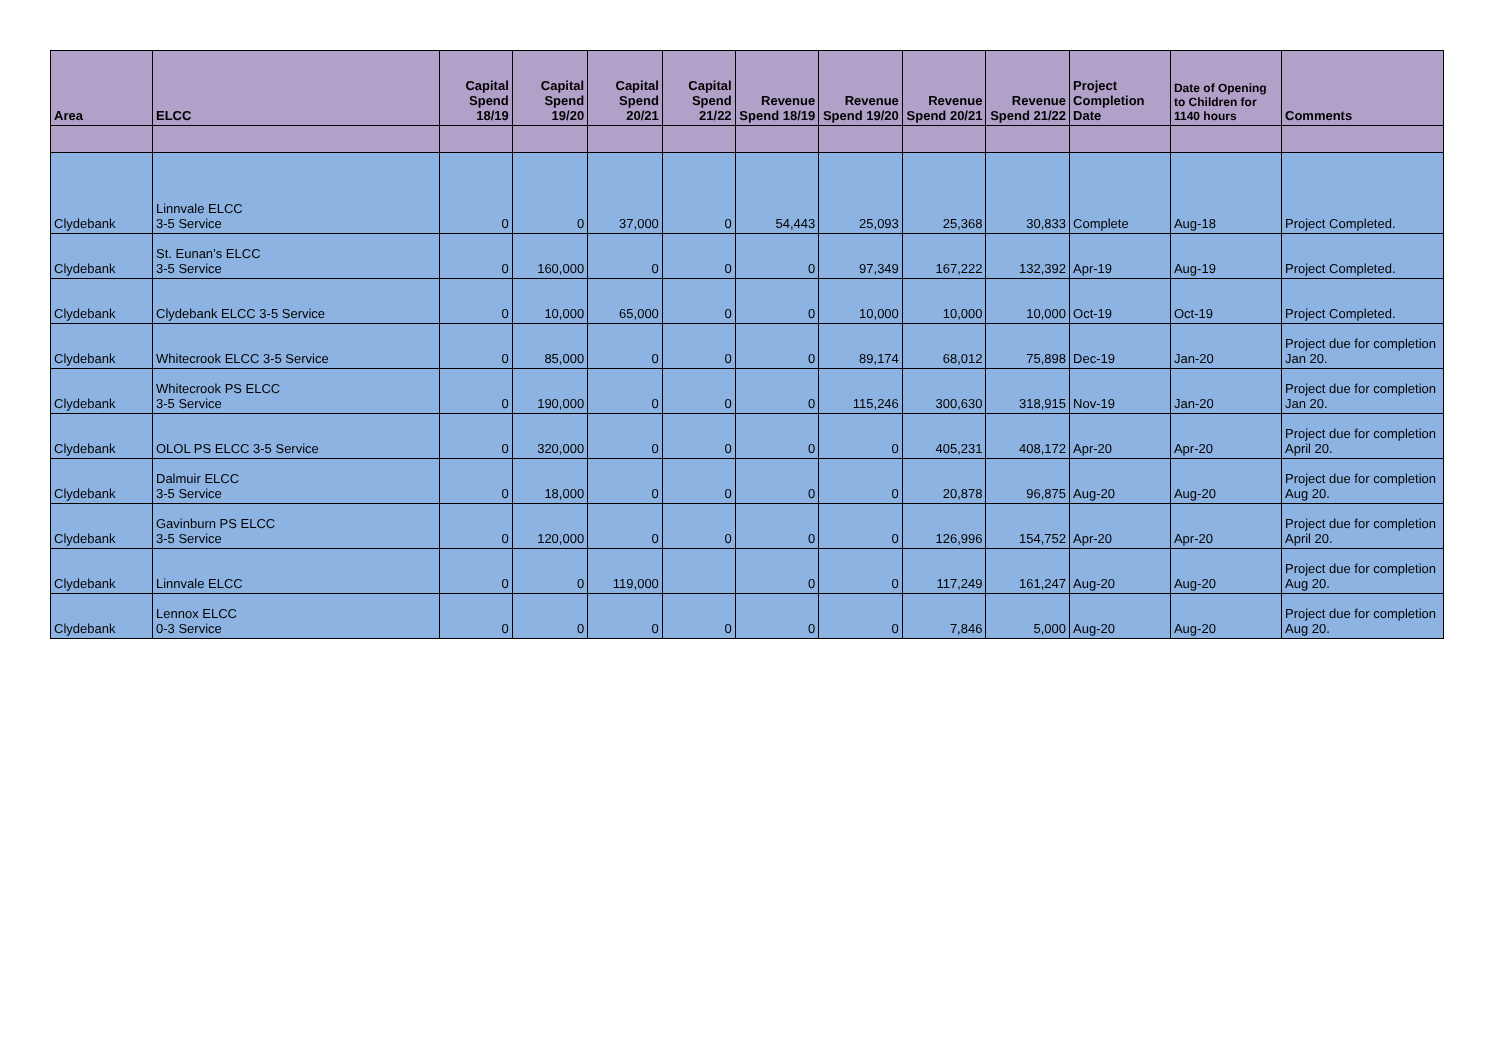| Area | ELCC | Capital Spend 18/19 | Capital Spend 19/20 | Capital Spend 20/21 | Capital Spend 21/22 | Revenue Spend 18/19 | Revenue Spend 19/20 | Revenue Spend 20/21 | Revenue Spend 21/22 | Project Completion Date | Date of Opening to Children for 1140 hours | Comments |
| --- | --- | --- | --- | --- | --- | --- | --- | --- | --- | --- | --- | --- |
| Clydebank | Linnvale ELCC 3-5 Service | 0 | 0 | 37,000 | 0 | 54,443 | 25,093 | 25,368 | 30,833 | Complete | Aug-18 | Project Completed. |
| Clydebank | St. Eunan’s ELCC 3-5 Service | 0 | 160,000 | 0 | 0 | 0 | 97,349 | 167,222 | 132,392 | Apr-19 | Aug-19 | Project Completed. |
| Clydebank | Clydebank ELCC 3-5 Service | 0 | 10,000 | 65,000 | 0 | 0 | 10,000 | 10,000 | 10,000 | Oct-19 | Oct-19 | Project Completed. |
| Clydebank | Whitecrook ELCC 3-5 Service | 0 | 85,000 | 0 | 0 | 0 | 89,174 | 68,012 | 75,898 | Dec-19 | Jan-20 | Project due for completion Jan 20. |
| Clydebank | Whitecrook PS ELCC 3-5 Service | 0 | 190,000 | 0 | 0 | 0 | 115,246 | 300,630 | 318,915 | Nov-19 | Jan-20 | Project due for completion Jan 20. |
| Clydebank | OLOL PS ELCC 3-5 Service | 0 | 320,000 | 0 | 0 | 0 | 0 | 405,231 | 408,172 | Apr-20 | Apr-20 | Project due for completion April 20. |
| Clydebank | Dalmuir ELCC 3-5 Service | 0 | 18,000 | 0 | 0 | 0 | 0 | 20,878 | 96,875 | Aug-20 | Aug-20 | Project due for completion Aug 20. |
| Clydebank | Gavinburn PS ELCC 3-5 Service | 0 | 120,000 | 0 | 0 | 0 | 0 | 126,996 | 154,752 | Apr-20 | Apr-20 | Project due for completion April 20. |
| Clydebank | Linnvale ELCC | 0 | 0 | 119,000 | | 0 | 0 | 117,249 | 161,247 | Aug-20 | Aug-20 | Project due for completion Aug 20. |
| Clydebank | Lennox ELCC 0-3 Service | 0 | 0 | 0 | 0 | 0 | 0 | 7,846 | 5,000 | Aug-20 | Aug-20 | Project due for completion Aug 20. |